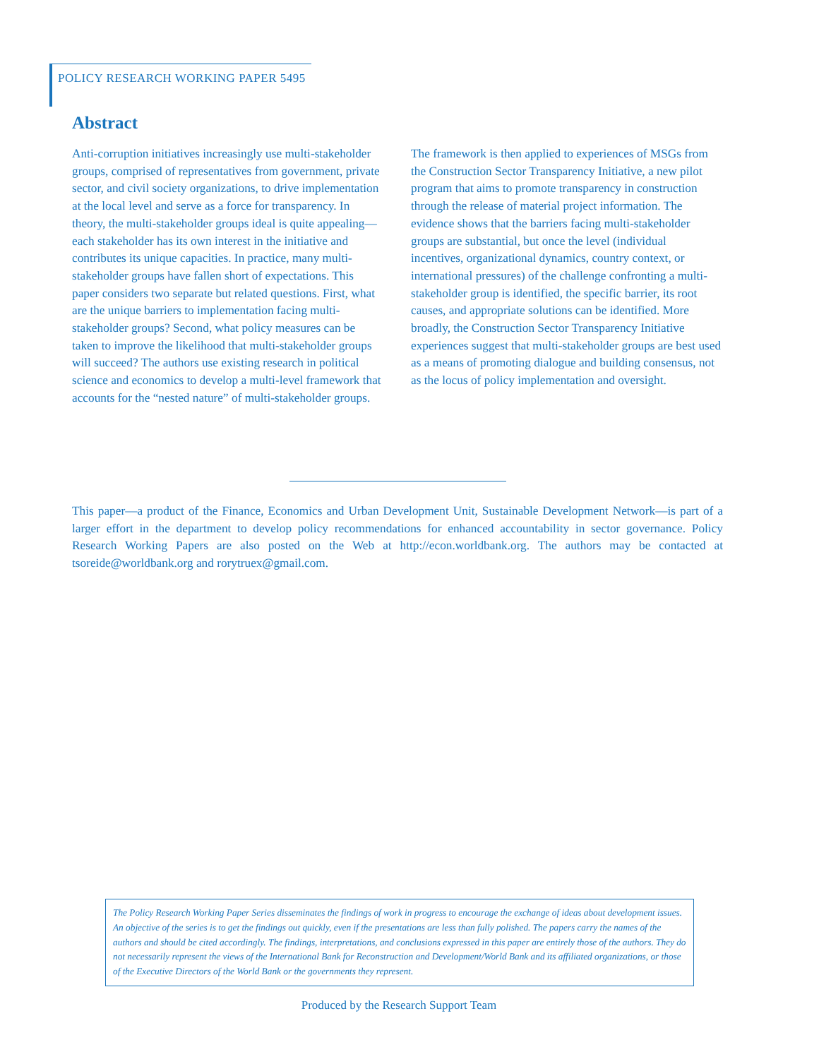POLICY RESEARCH WORKING PAPER 5495
Abstract
Anti-corruption initiatives increasingly use multi-stakeholder groups, comprised of representatives from government, private sector, and civil society organizations, to drive implementation at the local level and serve as a force for transparency. In theory, the multi-stakeholder groups ideal is quite appealing—each stakeholder has its own interest in the initiative and contributes its unique capacities. In practice, many multi-stakeholder groups have fallen short of expectations. This paper considers two separate but related questions. First, what are the unique barriers to implementation facing multi-stakeholder groups? Second, what policy measures can be taken to improve the likelihood that multi-stakeholder groups will succeed? The authors use existing research in political science and economics to develop a multi-level framework that accounts for the “nested nature” of multi-stakeholder groups. The framework is then applied to experiences of MSGs from the Construction Sector Transparency Initiative, a new pilot program that aims to promote transparency in construction through the release of material project information. The evidence shows that the barriers facing multi-stakeholder groups are substantial, but once the level (individual incentives, organizational dynamics, country context, or international pressures) of the challenge confronting a multi-stakeholder group is identified, the specific barrier, its root causes, and appropriate solutions can be identified. More broadly, the Construction Sector Transparency Initiative experiences suggest that multi-stakeholder groups are best used as a means of promoting dialogue and building consensus, not as the locus of policy implementation and oversight.
This paper—a product of the Finance, Economics and Urban Development Unit, Sustainable Development Network—is part of a larger effort in the department to develop policy recommendations for enhanced accountability in sector governance. Policy Research Working Papers are also posted on the Web at http://econ.worldbank.org. The authors may be contacted at tsoreide@worldbank.org and rorytruex@gmail.com.
The Policy Research Working Paper Series disseminates the findings of work in progress to encourage the exchange of ideas about development issues. An objective of the series is to get the findings out quickly, even if the presentations are less than fully polished. The papers carry the names of the authors and should be cited accordingly. The findings, interpretations, and conclusions expressed in this paper are entirely those of the authors. They do not necessarily represent the views of the International Bank for Reconstruction and Development/World Bank and its affiliated organizations, or those of the Executive Directors of the World Bank or the governments they represent.
Produced by the Research Support Team